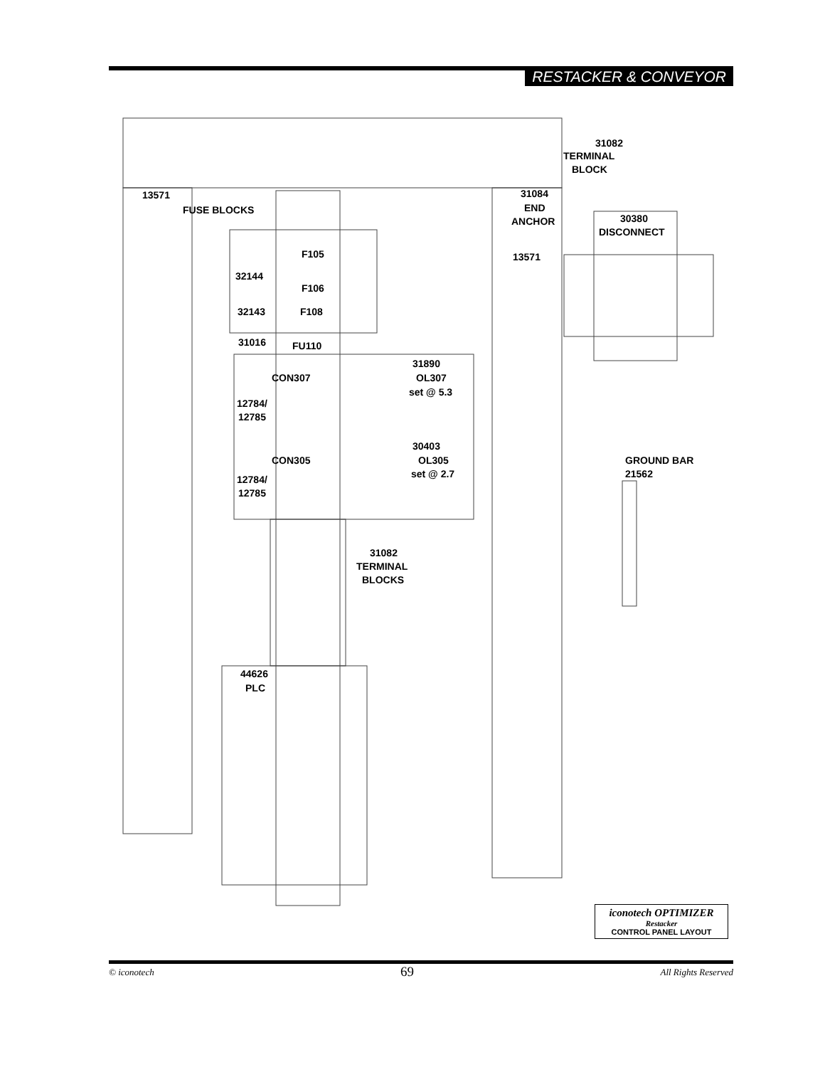RESTACKER & CONVEYOR
31082
TERMINAL
BLOCK
13571
FUSE BLOCKS
31084
END
ANCHOR
30380
DISCONNECT
F105
13571
32144
F106
32143
F108
31016
FU110
31890
CON307
OL307
set @ 5.3
12784/
12785
30403
CON305
OL305
set @ 2.7
GROUND BAR
21562
12784/
12785
31082
TERMINAL
BLOCKS
44626
PLC
iconotech OPTIMIZER
Restacker
CONTROL PANEL LAYOUT
© iconotech 69 All Rights Reserved